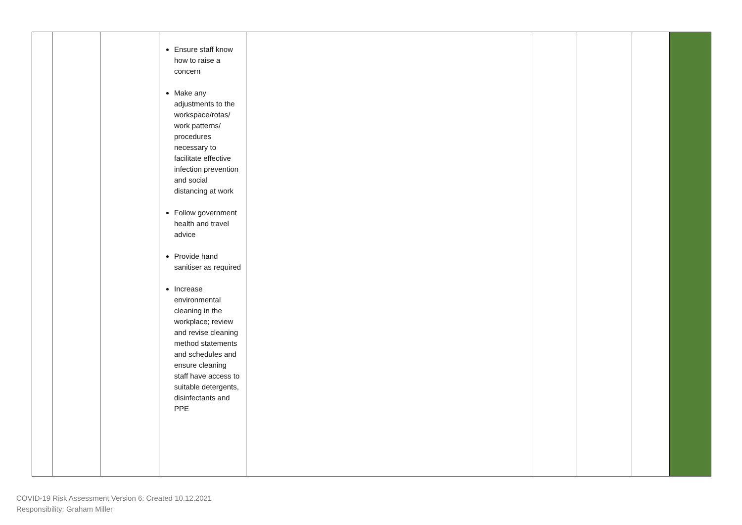| | | | Ensure staff know how to raise a concern Make any adjustments to the workspace/rotas/ work patterns/ procedures necessary to facilitate effective infection prevention and social distancing at work Follow government health and travel advice Provide hand sanitiser as required Increase environmental cleaning in the workplace; review and revise cleaning method statements and schedules and ensure cleaning staff have access to suitable detergents, disinfectants and PPE | | | | | |
COVID-19 Risk Assessment Version 6: Created 10.12.2021
Responsibility: Graham Miller